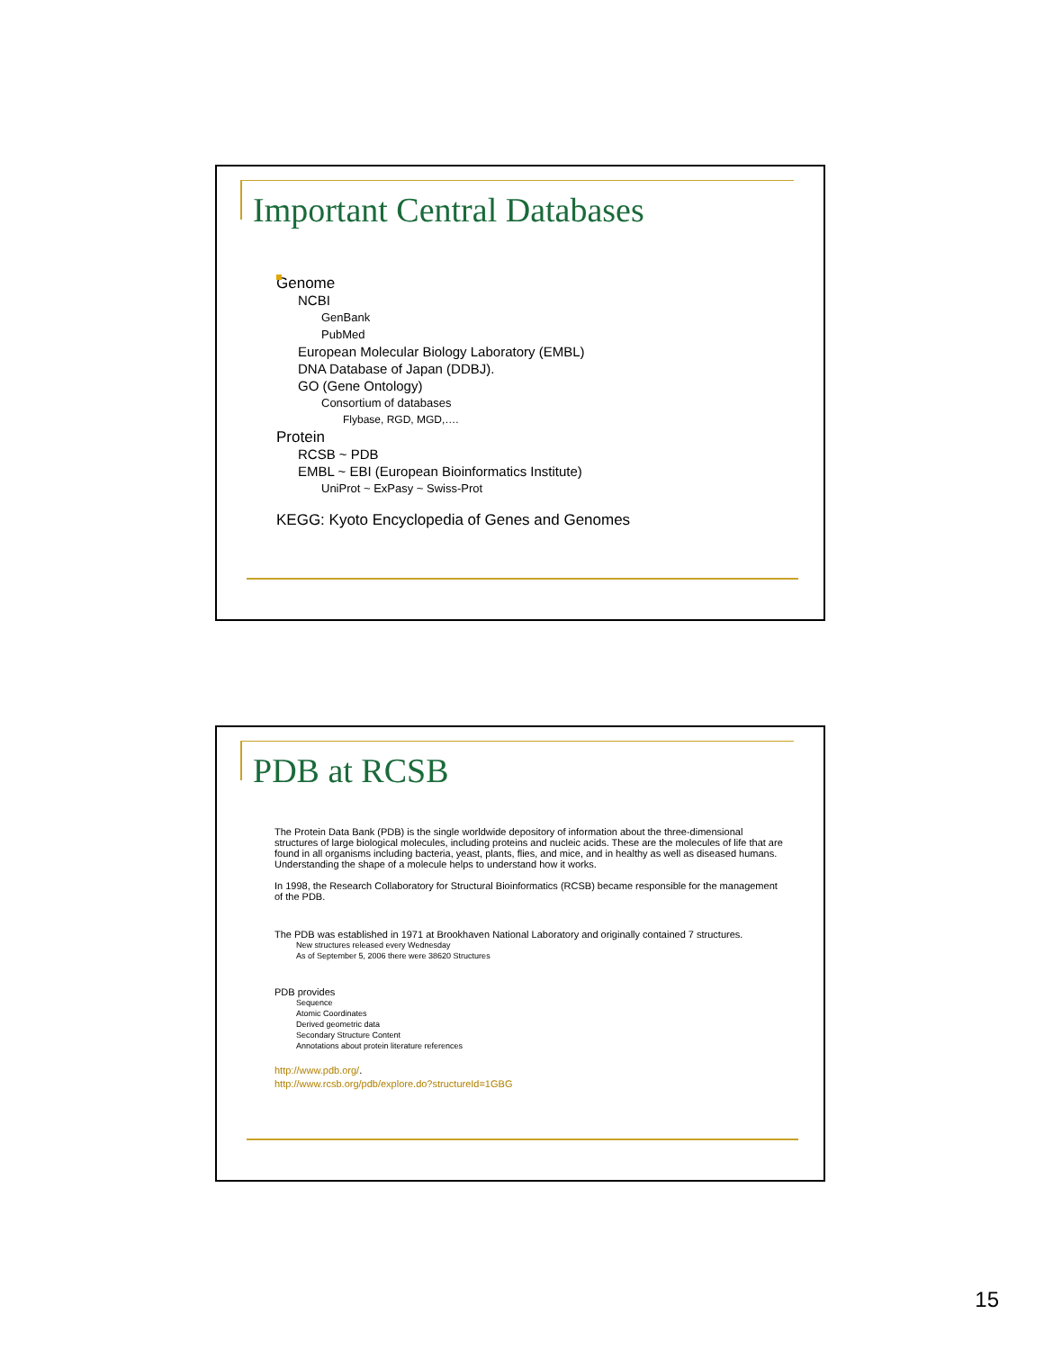Important Central Databases
Genome
NCBI
GenBank
PubMed
European Molecular Biology Laboratory (EMBL)
DNA Database of Japan (DDBJ).
GO (Gene Ontology)
Consortium of databases
Flybase, RGD, MGD,….
Protein
RCSB ~ PDB
EMBL ~ EBI (European Bioinformatics Institute)
UniProt ~ ExPasy ~ Swiss-Prot
KEGG: Kyoto Encyclopedia of Genes and Genomes
PDB at RCSB
The Protein Data Bank (PDB) is the single worldwide depository of information about the three-dimensional structures of large biological molecules, including proteins and nucleic acids. These are the molecules of life that are found in all organisms including bacteria, yeast, plants, flies, and mice, and in healthy as well as diseased humans. Understanding the shape of a molecule helps to understand how it works.
In 1998, the Research Collaboratory for Structural Bioinformatics (RCSB) became responsible for the management of the PDB.
The PDB was established in 1971 at Brookhaven National Laboratory and originally contained 7 structures.
New structures released every Wednesday
As of September 5, 2006 there were 38620 Structures
PDB provides
Sequence
Atomic Coordinates
Derived geometric data
Secondary Structure Content
Annotations about protein literature references
http://www.pdb.org/.
http://www.rcsb.org/pdb/explore.do?structureId=1GBG
15